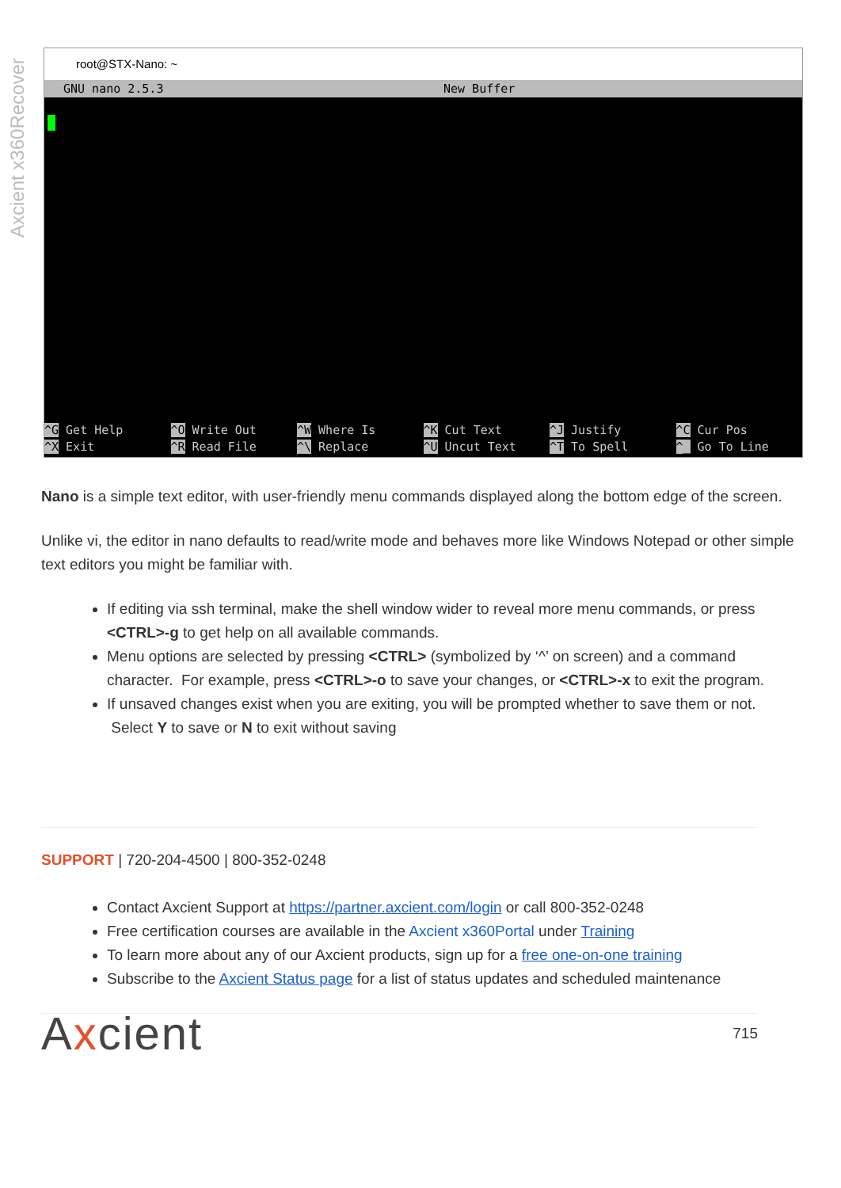Axcient x360Recover
root@STX-Nano: ~
GNU nano 2.5.3 New Buffer
^G Get Help
^X Exit
^O Write Out
^R Read File
^W Where Is
^\ Replace
^K Cut Text
^U Uncut Text
^J Justify
^T To Spell
^C Cur Pos
^_ Go To Line
Nano is a simple text editor, with user-friendly menu commands displayed along the bottom edge of the screen.
Unlike vi, the editor in nano defaults to read/write mode and behaves more like Windows Notepad or other simple text editors you might be familiar with.
If editing via ssh terminal, make the shell window wider to reveal more menu commands, or press <CTRL>-g to get help on all available commands.
Menu options are selected by pressing <CTRL> (symbolized by ‘^’ on screen) and a command character. For example, press <CTRL>-o to save your changes, or <CTRL>-x to exit the program.
If unsaved changes exist when you are exiting, you will be prompted whether to save them or not. Select Y to save or N to exit without saving
SUPPORT | 720-204-4500 | 800-352-0248
Contact Axcient Support at https://partner.axcient.com/login or call 800-352-0248
Free certification courses are available in the Axcient x360Portal under Training
To learn more about any of our Axcient products, sign up for a free one-on-one training
Subscribe to the Axcient Status page for a list of status updates and scheduled maintenance
Axcient 715